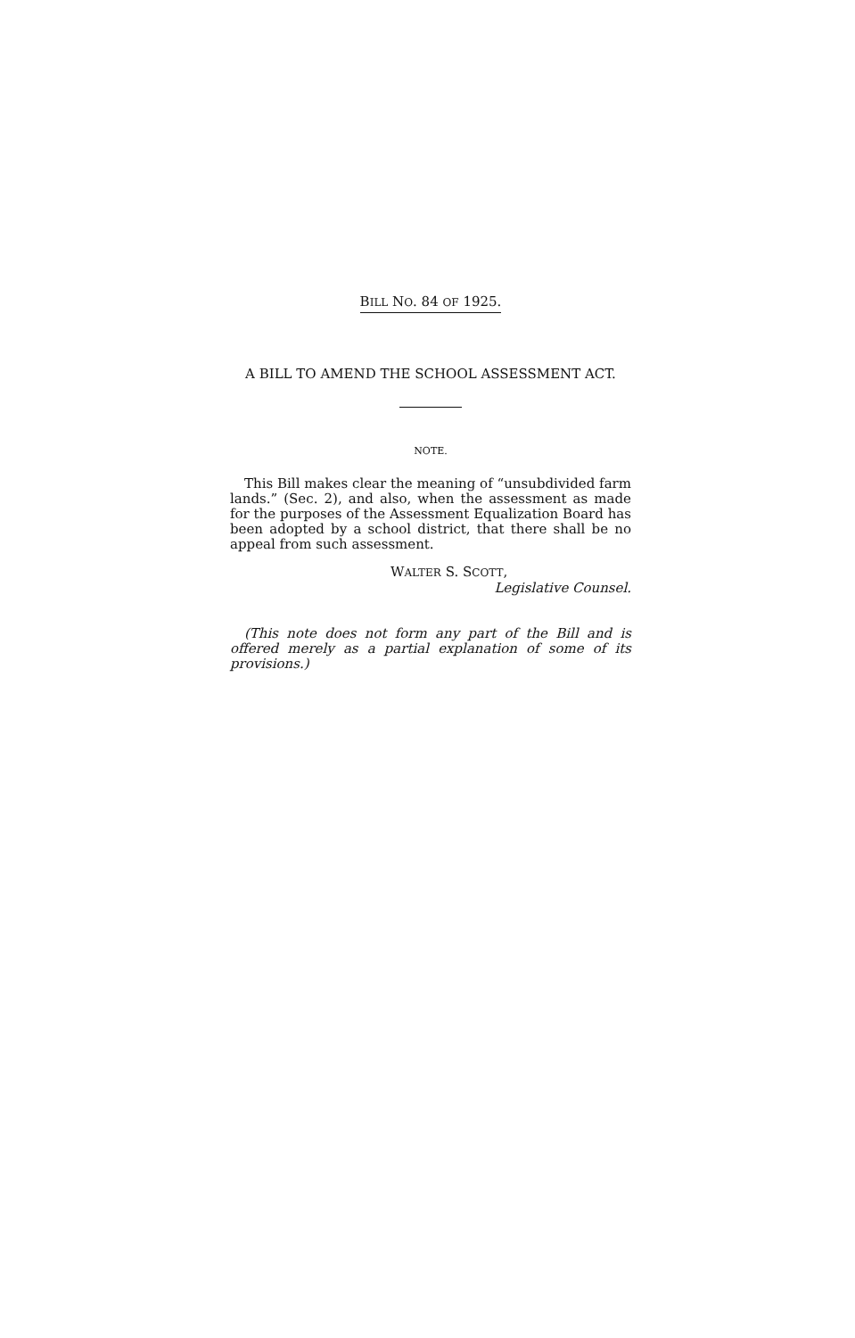BILL NO. 84 OF 1925.
A BILL TO AMEND THE SCHOOL ASSESSMENT ACT.
NOTE.
This Bill makes clear the meaning of “unsubdivided farm lands.” (Sec. 2), and also, when the assessment as made for the purposes of the Assessment Equalization Board has been adopted by a school district, that there shall be no appeal from such assessment.
WALTER S. SCOTT,
Legislative Counsel.
(This note does not form any part of the Bill and is offered merely as a partial explanation of some of its provisions.)